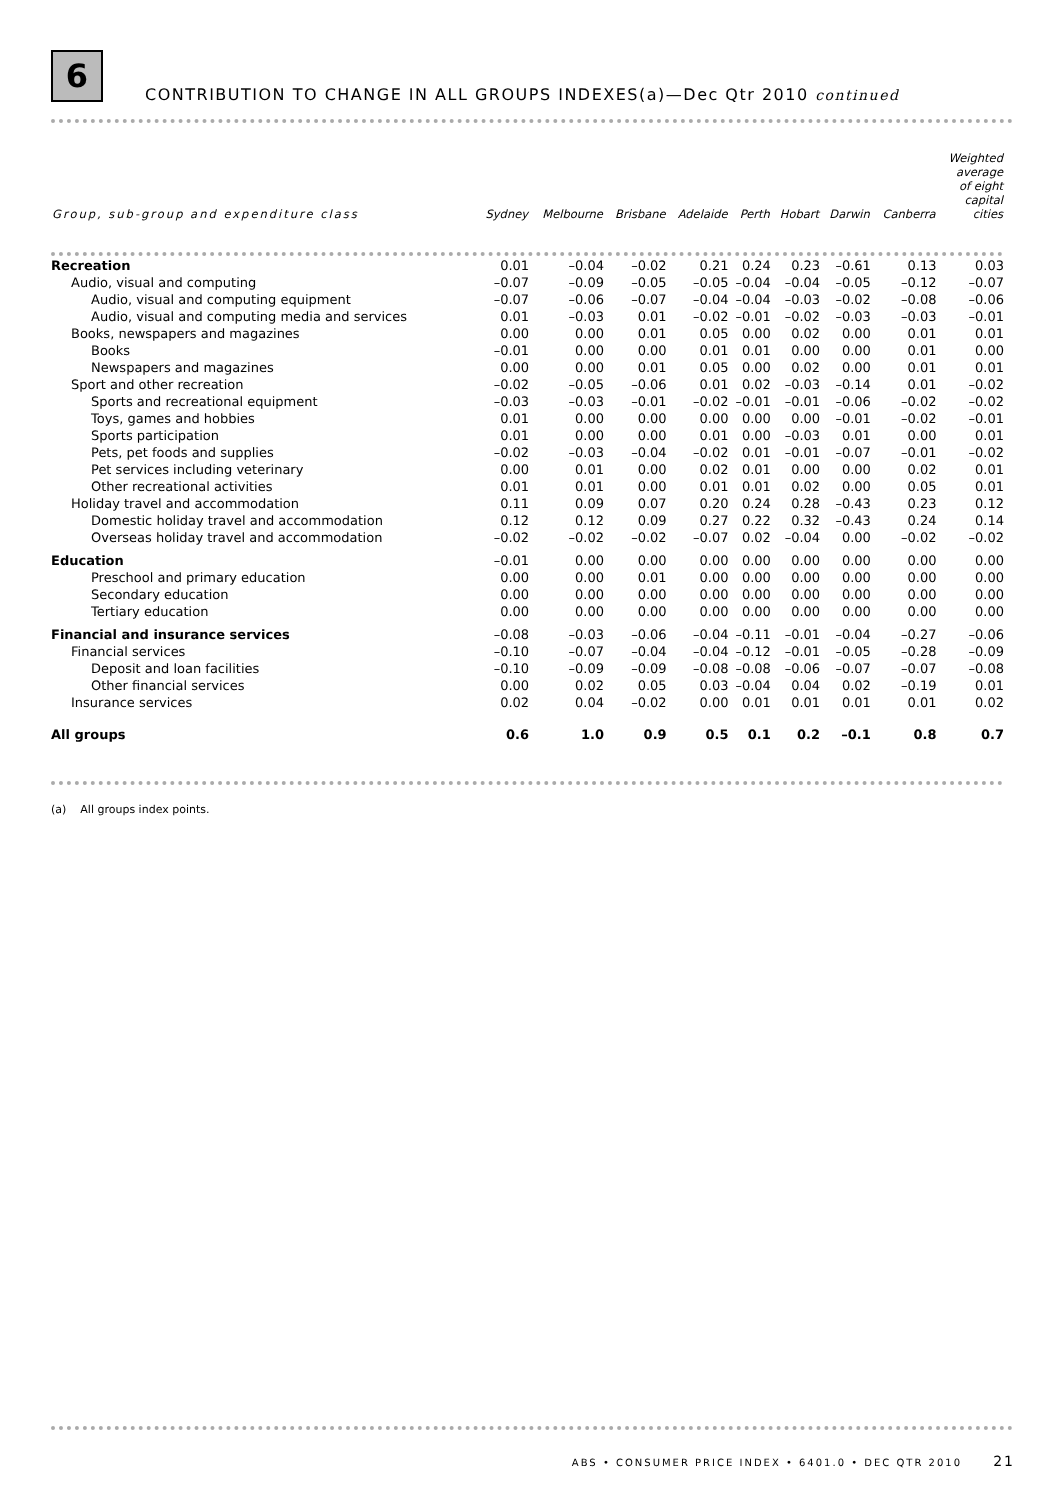6
CONTRIBUTION TO CHANGE IN ALL GROUPS INDEXES(a)—Dec Qtr 2010 continued
| Group, sub-group and expenditure class | Sydney | Melbourne | Brisbane | Adelaide | Perth | Hobart | Darwin | Canberra | Weighted average of eight capital cities |
| --- | --- | --- | --- | --- | --- | --- | --- | --- | --- |
| Recreation | 0.01 | –0.04 | –0.02 | 0.21 | 0.24 | 0.23 | –0.61 | 0.13 | 0.03 |
| Audio, visual and computing | –0.07 | –0.09 | –0.05 | –0.05 | –0.04 | –0.04 | –0.05 | –0.12 | –0.07 |
| Audio, visual and computing equipment | –0.07 | –0.06 | –0.07 | –0.04 | –0.04 | –0.03 | –0.02 | –0.08 | –0.06 |
| Audio, visual and computing media and services | 0.01 | –0.03 | 0.01 | –0.02 | –0.01 | –0.02 | –0.03 | –0.03 | –0.01 |
| Books, newspapers and magazines | 0.00 | 0.00 | 0.01 | 0.05 | 0.00 | 0.02 | 0.00 | 0.01 | 0.01 |
| Books | –0.01 | 0.00 | 0.00 | 0.01 | 0.01 | 0.00 | 0.00 | 0.01 | 0.00 |
| Newspapers and magazines | 0.00 | 0.00 | 0.01 | 0.05 | 0.00 | 0.02 | 0.00 | 0.01 | 0.01 |
| Sport and other recreation | –0.02 | –0.05 | –0.06 | 0.01 | 0.02 | –0.03 | –0.14 | 0.01 | –0.02 |
| Sports and recreational equipment | –0.03 | –0.03 | –0.01 | –0.02 | –0.01 | –0.01 | –0.06 | –0.02 | –0.02 |
| Toys, games and hobbies | 0.01 | 0.00 | 0.00 | 0.00 | 0.00 | 0.00 | –0.01 | –0.02 | –0.01 |
| Sports participation | 0.01 | 0.00 | 0.00 | 0.01 | 0.00 | –0.03 | 0.01 | 0.00 | 0.01 |
| Pets, pet foods and supplies | –0.02 | –0.03 | –0.04 | –0.02 | 0.01 | –0.01 | –0.07 | –0.01 | –0.02 |
| Pet services including veterinary | 0.00 | 0.01 | 0.00 | 0.02 | 0.01 | 0.00 | 0.00 | 0.02 | 0.01 |
| Other recreational activities | 0.01 | 0.01 | 0.00 | 0.01 | 0.01 | 0.02 | 0.00 | 0.05 | 0.01 |
| Holiday travel and accommodation | 0.11 | 0.09 | 0.07 | 0.20 | 0.24 | 0.28 | –0.43 | 0.23 | 0.12 |
| Domestic holiday travel and accommodation | 0.12 | 0.12 | 0.09 | 0.27 | 0.22 | 0.32 | –0.43 | 0.24 | 0.14 |
| Overseas holiday travel and accommodation | –0.02 | –0.02 | –0.02 | –0.07 | 0.02 | –0.04 | 0.00 | –0.02 | –0.02 |
| Education | –0.01 | 0.00 | 0.00 | 0.00 | 0.00 | 0.00 | 0.00 | 0.00 | 0.00 |
| Preschool and primary education | 0.00 | 0.00 | 0.01 | 0.00 | 0.00 | 0.00 | 0.00 | 0.00 | 0.00 |
| Secondary education | 0.00 | 0.00 | 0.00 | 0.00 | 0.00 | 0.00 | 0.00 | 0.00 | 0.00 |
| Tertiary education | 0.00 | 0.00 | 0.00 | 0.00 | 0.00 | 0.00 | 0.00 | 0.00 | 0.00 |
| Financial and insurance services | –0.08 | –0.03 | –0.06 | –0.04 | –0.11 | –0.01 | –0.04 | –0.27 | –0.06 |
| Financial services | –0.10 | –0.07 | –0.04 | –0.04 | –0.12 | –0.01 | –0.05 | –0.28 | –0.09 |
| Deposit and loan facilities | –0.10 | –0.09 | –0.09 | –0.08 | –0.08 | –0.06 | –0.07 | –0.07 | –0.08 |
| Other financial services | 0.00 | 0.02 | 0.05 | 0.03 | –0.04 | 0.04 | 0.02 | –0.19 | 0.01 |
| Insurance services | 0.02 | 0.04 | –0.02 | 0.00 | 0.01 | 0.01 | 0.01 | 0.01 | 0.02 |
| All groups | 0.6 | 1.0 | 0.9 | 0.5 | 0.1 | 0.2 | –0.1 | 0.8 | 0.7 |
(a) All groups index points.
ABS • CONSUMER PRICE INDEX • 6401.0 • DEC QTR 2010 21